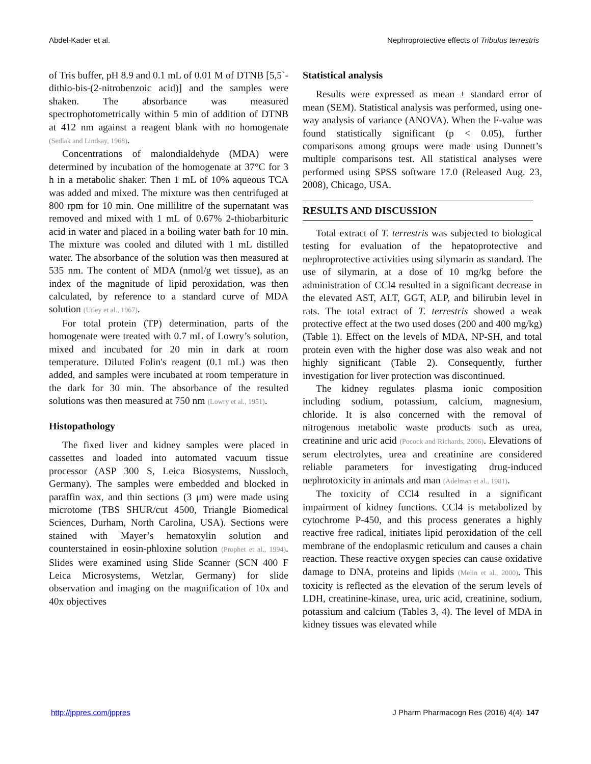Abdel-Kader et al. Nephroprotective effects of Tribulus terrestris
of Tris buffer, pH 8.9 and 0.1 mL of 0.01 M of DTNB [5,5`-dithio-bis-(2-nitrobenzoic acid)] and the samples were shaken. The absorbance was measured spectrophotometrically within 5 min of addition of DTNB at 412 nm against a reagent blank with no homogenate (Sedlak and Lindsay, 1968).
Concentrations of malondialdehyde (MDA) were determined by incubation of the homogenate at 37°C for 3 h in a metabolic shaker. Then 1 mL of 10% aqueous TCA was added and mixed. The mixture was then centrifuged at 800 rpm for 10 min. One millilitre of the supernatant was removed and mixed with 1 mL of 0.67% 2-thiobarbituric acid in water and placed in a boiling water bath for 10 min. The mixture was cooled and diluted with 1 mL distilled water. The absorbance of the solution was then measured at 535 nm. The content of MDA (nmol/g wet tissue), as an index of the magnitude of lipid peroxidation, was then calculated, by reference to a standard curve of MDA solution (Utley et al., 1967).
For total protein (TP) determination, parts of the homogenate were treated with 0.7 mL of Lowry’s solution, mixed and incubated for 20 min in dark at room temperature. Diluted Folin's reagent (0.1 mL) was then added, and samples were incubated at room temperature in the dark for 30 min. The absorbance of the resulted solutions was then measured at 750 nm (Lowry et al., 1951).
Histopathology
The fixed liver and kidney samples were placed in cassettes and loaded into automated vacuum tissue processor (ASP 300 S, Leica Biosystems, Nussloch, Germany). The samples were embedded and blocked in paraffin wax, and thin sections (3 μm) were made using microtome (TBS SHUR/cut 4500, Triangle Biomedical Sciences, Durham, North Carolina, USA). Sections were stained with Mayer’s hematoxylin solution and counterstained in eosin-phloxine solution (Prophet et al., 1994). Slides were examined using Slide Scanner (SCN 400 F Leica Microsystems, Wetzlar, Germany) for slide observation and imaging on the magnification of 10x and 40x objectives
Statistical analysis
Results were expressed as mean ± standard error of mean (SEM). Statistical analysis was performed, using one-way analysis of variance (ANOVA). When the F-value was found statistically significant (p < 0.05), further comparisons among groups were made using Dunnett’s multiple comparisons test. All statistical analyses were performed using SPSS software 17.0 (Released Aug. 23, 2008), Chicago, USA.
RESULTS AND DISCUSSION
Total extract of T. terrestris was subjected to biological testing for evaluation of the hepatoprotective and nephroprotective activities using silymarin as standard. The use of silymarin, at a dose of 10 mg/kg before the administration of CCl4 resulted in a significant decrease in the elevated AST, ALT, GGT, ALP, and bilirubin level in rats. The total extract of T. terrestris showed a weak protective effect at the two used doses (200 and 400 mg/kg) (Table 1). Effect on the levels of MDA, NP-SH, and total protein even with the higher dose was also weak and not highly significant (Table 2). Consequently, further investigation for liver protection was discontinued.
The kidney regulates plasma ionic composition including sodium, potassium, calcium, magnesium, chloride. It is also concerned with the removal of nitrogenous metabolic waste products such as urea, creatinine and uric acid (Pocock and Richards, 2006). Elevations of serum electrolytes, urea and creatinine are considered reliable parameters for investigating drug-induced nephrotoxicity in animals and man (Adelman et al., 1981).
The toxicity of CCl4 resulted in a significant impairment of kidney functions. CCl4 is metabolized by cytochrome P-450, and this process generates a highly reactive free radical, initiates lipid peroxidation of the cell membrane of the endoplasmic reticulum and causes a chain reaction. These reactive oxygen species can cause oxidative damage to DNA, proteins and lipids (Melin et al., 2000). This toxicity is reflected as the elevation of the serum levels of LDH, creatinine-kinase, urea, uric acid, creatinine, sodium, potassium and calcium (Tables 3, 4). The level of MDA in kidney tissues was elevated while
http://jppres.com/jppres J Pharm Pharmacogn Res (2016) 4(4): 147